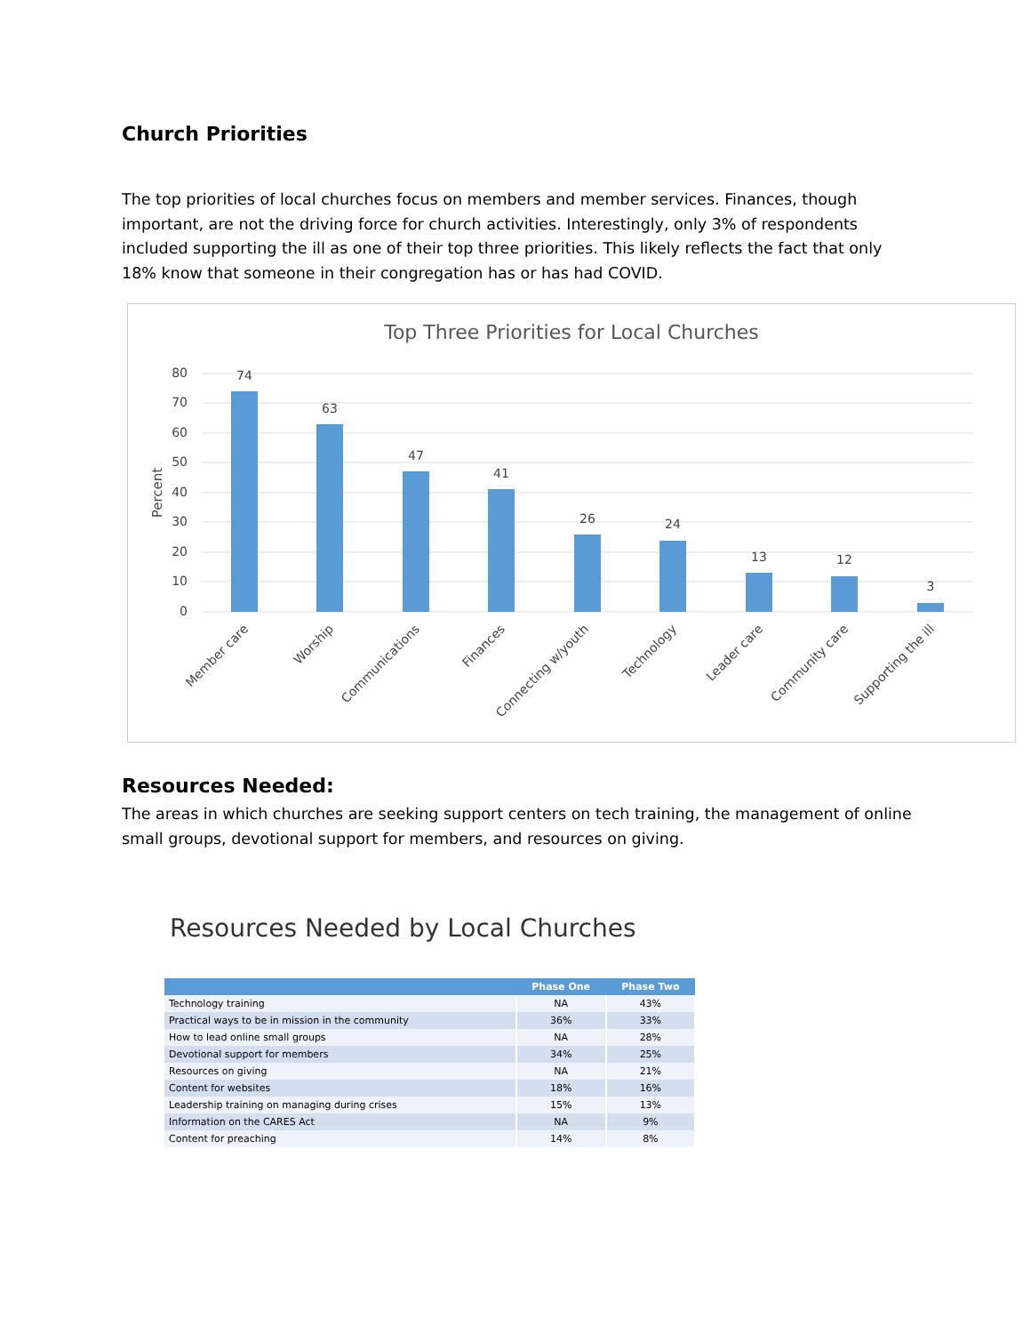Church Priorities
The top priorities of local churches focus on members and member services. Finances, though important, are not the driving force for church activities. Interestingly, only 3% of respondents included supporting the ill as one of their top three priorities. This likely reflects the fact that only 18% know that someone in their congregation has or has had COVID.
Top Three Priorities for Local Churches
80
70
60
50
40
30
20
10
0
Percent
74
63
47
41
26
24
13
12
3
Member care
Worship
Communications
Finances
Connecting w/youth
Technology
Leader care
Community care
Supporting the ill
Resources Needed:
The areas in which churches are seeking support centers on tech training, the management of online small groups, devotional support for members, and resources on giving.
Resources Needed by Local Churches
| | Phase One | Phase Two |
| --- | --- | --- |
| Technology training | NA | 43% |
| Practical ways to be in mission in the community | 36% | 33% |
| How to lead online small groups | NA | 28% |
| Devotional support for members | 34% | 25% |
| Resources on giving | NA | 21% |
| Content for websites | 18% | 16% |
| Leadership training on managing during crises | 15% | 13% |
| Information on the CARES Act | NA | 9% |
| Content for preaching | 14% | 8% |